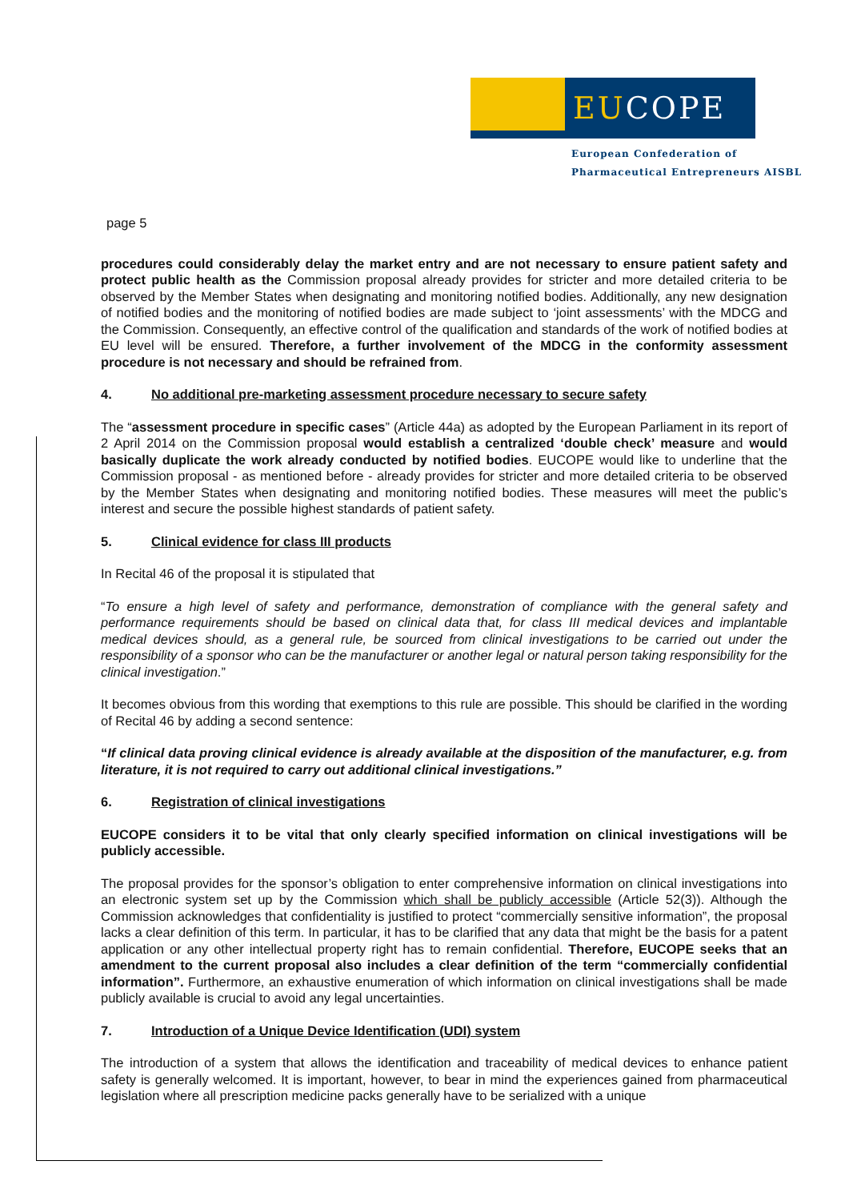EUCOPE
European Confederation of
Pharmaceutical Entrepreneurs AISBL
page 5
procedures could considerably delay the market entry and are not necessary to ensure patient safety and protect public health as the Commission proposal already provides for stricter and more detailed criteria to be observed by the Member States when designating and monitoring notified bodies. Additionally, any new designation of notified bodies and the monitoring of notified bodies are made subject to ‘joint assessments’ with the MDCG and the Commission. Consequently, an effective control of the qualification and standards of the work of notified bodies at EU level will be ensured. Therefore, a further involvement of the MDCG in the conformity assessment procedure is not necessary and should be refrained from.
4. No additional pre-marketing assessment procedure necessary to secure safety
The “assessment procedure in specific cases” (Article 44a) as adopted by the European Parliament in its report of 2 April 2014 on the Commission proposal would establish a centralized ‘double check’ measure and would basically duplicate the work already conducted by notified bodies. EUCOPE would like to underline that the Commission proposal - as mentioned before - already provides for stricter and more detailed criteria to be observed by the Member States when designating and monitoring notified bodies. These measures will meet the public’s interest and secure the possible highest standards of patient safety.
5. Clinical evidence for class III products
In Recital 46 of the proposal it is stipulated that
“To ensure a high level of safety and performance, demonstration of compliance with the general safety and performance requirements should be based on clinical data that, for class III medical devices and implantable medical devices should, as a general rule, be sourced from clinical investigations to be carried out under the responsibility of a sponsor who can be the manufacturer or another legal or natural person taking responsibility for the clinical investigation.”
It becomes obvious from this wording that exemptions to this rule are possible. This should be clarified in the wording of Recital 46 by adding a second sentence:
“If clinical data proving clinical evidence is already available at the disposition of the manufacturer, e.g. from literature, it is not required to carry out additional clinical investigations.”
6. Registration of clinical investigations
EUCOPE considers it to be vital that only clearly specified information on clinical investigations will be publicly accessible.
The proposal provides for the sponsor’s obligation to enter comprehensive information on clinical investigations into an electronic system set up by the Commission which shall be publicly accessible (Article 52(3)). Although the Commission acknowledges that confidentiality is justified to protect “commercially sensitive information”, the proposal lacks a clear definition of this term. In particular, it has to be clarified that any data that might be the basis for a patent application or any other intellectual property right has to remain confidential. Therefore, EUCOPE seeks that an amendment to the current proposal also includes a clear definition of the term “commercially confidential information”. Furthermore, an exhaustive enumeration of which information on clinical investigations shall be made publicly available is crucial to avoid any legal uncertainties.
7. Introduction of a Unique Device Identification (UDI) system
The introduction of a system that allows the identification and traceability of medical devices to enhance patient safety is generally welcomed. It is important, however, to bear in mind the experiences gained from pharmaceutical legislation where all prescription medicine packs generally have to be serialized with a unique